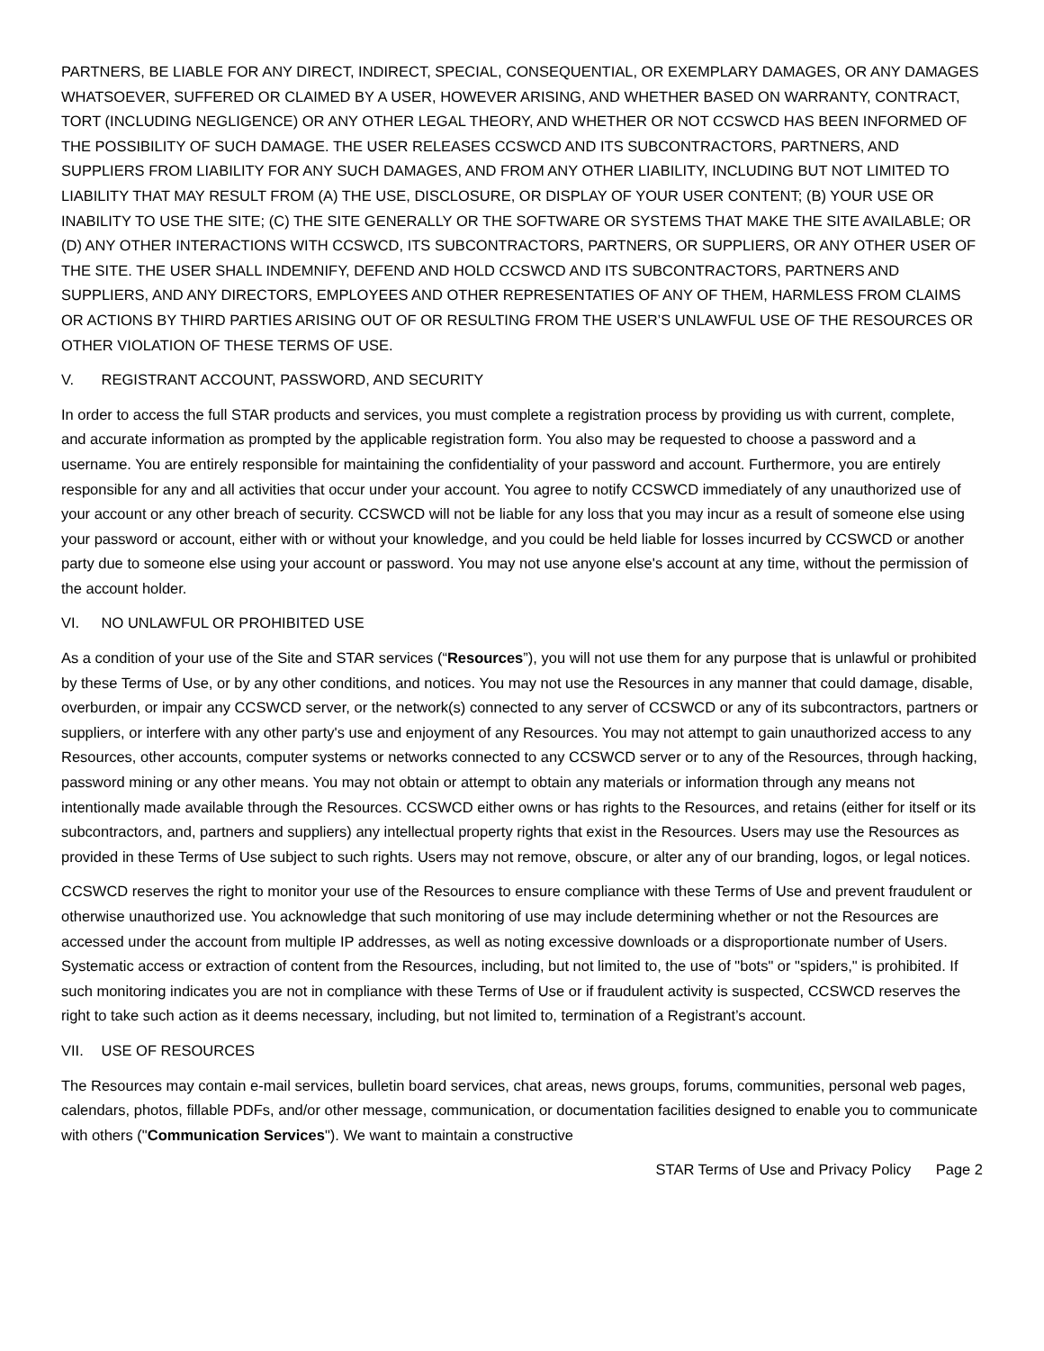PARTNERS, BE LIABLE FOR ANY DIRECT, INDIRECT, SPECIAL, CONSEQUENTIAL, OR EXEMPLARY DAMAGES, OR ANY DAMAGES WHATSOEVER, SUFFERED OR CLAIMED BY A USER, HOWEVER ARISING, AND WHETHER BASED ON WARRANTY, CONTRACT, TORT (INCLUDING NEGLIGENCE) OR ANY OTHER LEGAL THEORY, AND WHETHER OR NOT CCSWCD HAS BEEN INFORMED OF THE POSSIBILITY OF SUCH DAMAGE. THE USER RELEASES CCSWCD AND ITS SUBCONTRACTORS, PARTNERS, AND SUPPLIERS FROM LIABILITY FOR ANY SUCH DAMAGES, AND FROM ANY OTHER LIABILITY, INCLUDING BUT NOT LIMITED TO LIABILITY THAT MAY RESULT FROM (A) THE USE, DISCLOSURE, OR DISPLAY OF YOUR USER CONTENT; (B) YOUR USE OR INABILITY TO USE THE SITE; (C) THE SITE GENERALLY OR THE SOFTWARE OR SYSTEMS THAT MAKE THE SITE AVAILABLE; OR (D) ANY OTHER INTERACTIONS WITH CCSWCD, ITS SUBCONTRACTORS, PARTNERS, OR SUPPLIERS, OR ANY OTHER USER OF THE SITE. THE USER SHALL INDEMNIFY, DEFEND AND HOLD CCSWCD AND ITS SUBCONTRACTORS, PARTNERS AND SUPPLIERS, AND ANY DIRECTORS, EMPLOYEES AND OTHER REPRESENTATIES OF ANY OF THEM, HARMLESS FROM CLAIMS OR ACTIONS BY THIRD PARTIES ARISING OUT OF OR RESULTING FROM THE USER’S UNLAWFUL USE OF THE RESOURCES OR OTHER VIOLATION OF THESE TERMS OF USE.
V. REGISTRANT ACCOUNT, PASSWORD, AND SECURITY
In order to access the full STAR products and services, you must complete a registration process by providing us with current, complete, and accurate information as prompted by the applicable registration form. You also may be requested to choose a password and a username. You are entirely responsible for maintaining the confidentiality of your password and account. Furthermore, you are entirely responsible for any and all activities that occur under your account. You agree to notify CCSWCD immediately of any unauthorized use of your account or any other breach of security. CCSWCD will not be liable for any loss that you may incur as a result of someone else using your password or account, either with or without your knowledge, and you could be held liable for losses incurred by CCSWCD or another party due to someone else using your account or password. You may not use anyone else's account at any time, without the permission of the account holder.
VI. NO UNLAWFUL OR PROHIBITED USE
As a condition of your use of the Site and STAR services (“Resources”), you will not use them for any purpose that is unlawful or prohibited by these Terms of Use, or by any other conditions, and notices. You may not use the Resources in any manner that could damage, disable, overburden, or impair any CCSWCD server, or the network(s) connected to any server of CCSWCD or any of its subcontractors, partners or suppliers, or interfere with any other party's use and enjoyment of any Resources. You may not attempt to gain unauthorized access to any Resources, other accounts, computer systems or networks connected to any CCSWCD server or to any of the Resources, through hacking, password mining or any other means. You may not obtain or attempt to obtain any materials or information through any means not intentionally made available through the Resources. CCSWCD either owns or has rights to the Resources, and retains (either for itself or its subcontractors, and, partners and suppliers) any intellectual property rights that exist in the Resources. Users may use the Resources as provided in these Terms of Use subject to such rights. Users may not remove, obscure, or alter any of our branding, logos, or legal notices.
CCSWCD reserves the right to monitor your use of the Resources to ensure compliance with these Terms of Use and prevent fraudulent or otherwise unauthorized use. You acknowledge that such monitoring of use may include determining whether or not the Resources are accessed under the account from multiple IP addresses, as well as noting excessive downloads or a disproportionate number of Users. Systematic access or extraction of content from the Resources, including, but not limited to, the use of "bots" or "spiders," is prohibited. If such monitoring indicates you are not in compliance with these Terms of Use or if fraudulent activity is suspected, CCSWCD reserves the right to take such action as it deems necessary, including, but not limited to, termination of a Registrant’s account.
VII. USE OF RESOURCES
The Resources may contain e-mail services, bulletin board services, chat areas, news groups, forums, communities, personal web pages, calendars, photos, fillable PDFs, and/or other message, communication, or documentation facilities designed to enable you to communicate with others ("Communication Services"). We want to maintain a constructive
STAR Terms of Use and Privacy Policy Page 2